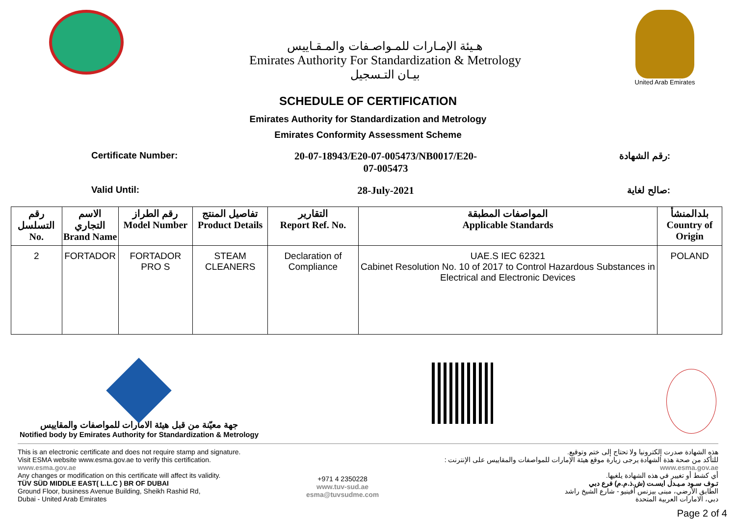هـيئة الإمـارات للمـواصـفات والمـقـاييس
Emirates Authority For Standardization & Metrology
بيـان التـسجيل
United Arab Emirates
SCHEDULE OF CERTIFICATION
Emirates Authority for Standardization and Metrology
Emirates Conformity Assessment Scheme
Certificate Number: 20-07-18943/E20-07-005473/NB0017/E20-
07-005473
رقم الشهادة:
Valid Until: 28-July-2021 صالح لغاية:
| رقم التسلسل No. | الاسم التجاري Brand Name | رقم الطراز Model Number | تفاصيل المنتج Product Details | التقارير Report Ref. No. | المواصفات المطبقة Applicable Standards | بلدالمنشأ Country of Origin |
| --- | --- | --- | --- | --- | --- | --- |
| 2 | FORTADOR | FORTADOR PRO S | STEAM CLEANERS | Declaration of Compliance | UAE.S IEC 62321 Cabinet Resolution No. 10 of 2017 to Control Hazardous Substances in Electrical and Electronic Devices | POLAND |
جهة معيّنة من قبل هيئة الامارات للمواصفات والمقاييس
Notified body by Emirates Authority for Standardization & Metrology
This is an electronic certificate and does not require stamp and signature.
Visit ESMA website www.esma.gov.ae to verify this certification.
www.esma.gov.ae
Any changes or modification on this certificate will affect its validity.
TÜV SÜD MIDDLE EAST( L.L.C ) BR OF DUBAI
Ground Floor, business Avenue Building, Sheikh Rashid Rd,
Dubai - United Arab Emirates
+971 4 2350228
www.tuv-sud.ae
esma@tuvsudme.com
هذه الشهادة صدرت إلكترونيا ولا تحتاج إلى ختم وتوقيع.
للتأكد من صحة هذة الشهادة يرجى زيارة موقع هيئة الإمارات للمواصفات والمقاييس على الإنترنت :
www.esma.gov.ae
أي كشط أو تغيير في هذه الشهادة يلغيها.
تـوف سـود مـيـدل ايسـت (ش.ذ.م.م) فرع دبي
الطابق الأرضي، مبنى بيزنس أفينيو - شارع الشيخ راشد
دبي، الامارات العربية المتحدة
Page 2 of 4